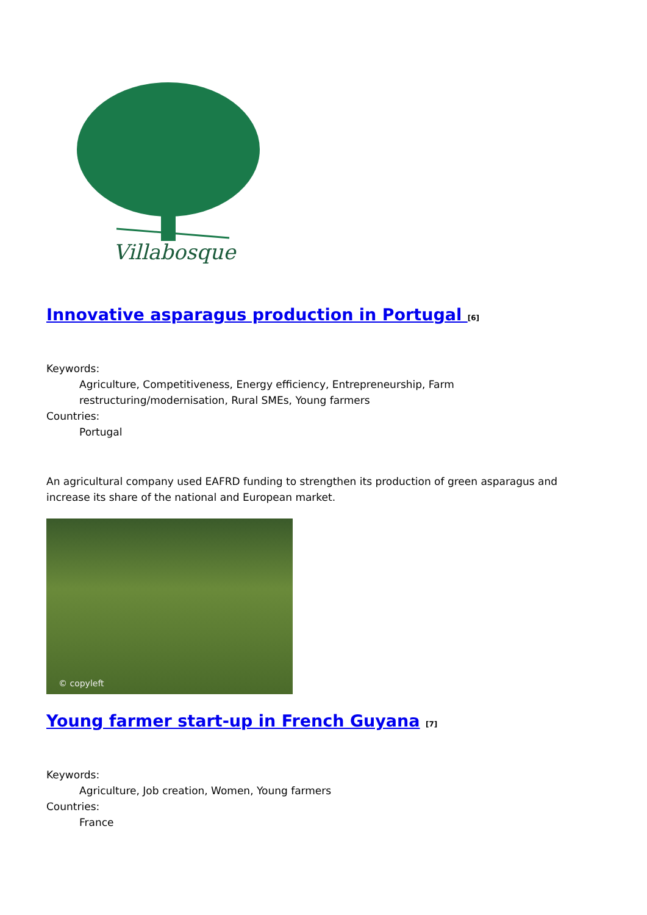Villabosque
Innovative asparagus production in Portugal <sup>[6]</sup>
Keywords:
Agriculture, Competitiveness, Energy efficiency, Entrepreneurship, Farm restructuring/modernisation, Rural SMEs, Young farmers
Countries:
Portugal
An agricultural company used EAFRD funding to strengthen its production of green asparagus and increase its share of the national and European market.
© copyleft
Young farmer start-up in French Guyana <sup>[7]</sup>
Keywords:
Agriculture, Job creation, Women, Young farmers
Countries:
France